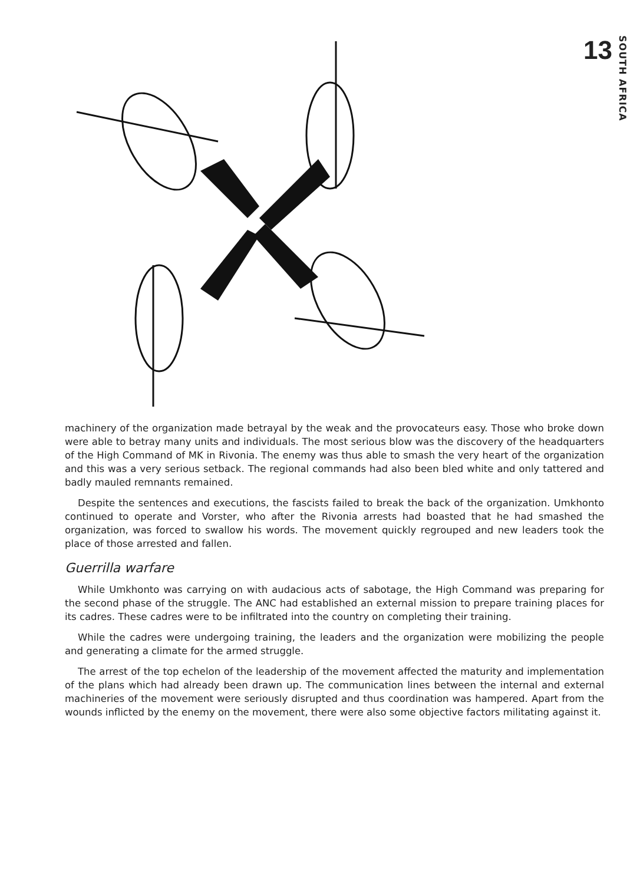13 SOUTH AFRICA
machinery of the organization made betrayal by the weak and the provocateurs easy. Those who broke down were able to betray many units and individuals. The most serious blow was the discovery of the headquarters of the High Command of MK in Rivonia. The enemy was thus able to smash the very heart of the organization and this was a very serious setback. The regional commands had also been bled white and only tattered and badly mauled remnants remained.
Despite the sentences and executions, the fascists failed to break the back of the organization. Umkhonto continued to operate and Vorster, who after the Rivonia arrests had boasted that he had smashed the organization, was forced to swallow his words. The movement quickly regrouped and new leaders took the place of those arrested and fallen.
Guerrilla warfare
While Umkhonto was carrying on with audacious acts of sabotage, the High Command was preparing for the second phase of the struggle. The ANC had established an external mission to prepare training places for its cadres. These cadres were to be infiltrated into the country on completing their training.
While the cadres were undergoing training, the leaders and the organization were mobilizing the people and generating a climate for the armed struggle.
The arrest of the top echelon of the leadership of the movement affected the maturity and implementation of the plans which had already been drawn up. The communication lines between the internal and external machineries of the movement were seriously disrupted and thus coordination was hampered. Apart from the wounds inflicted by the enemy on the movement, there were also some objective factors militating against it.